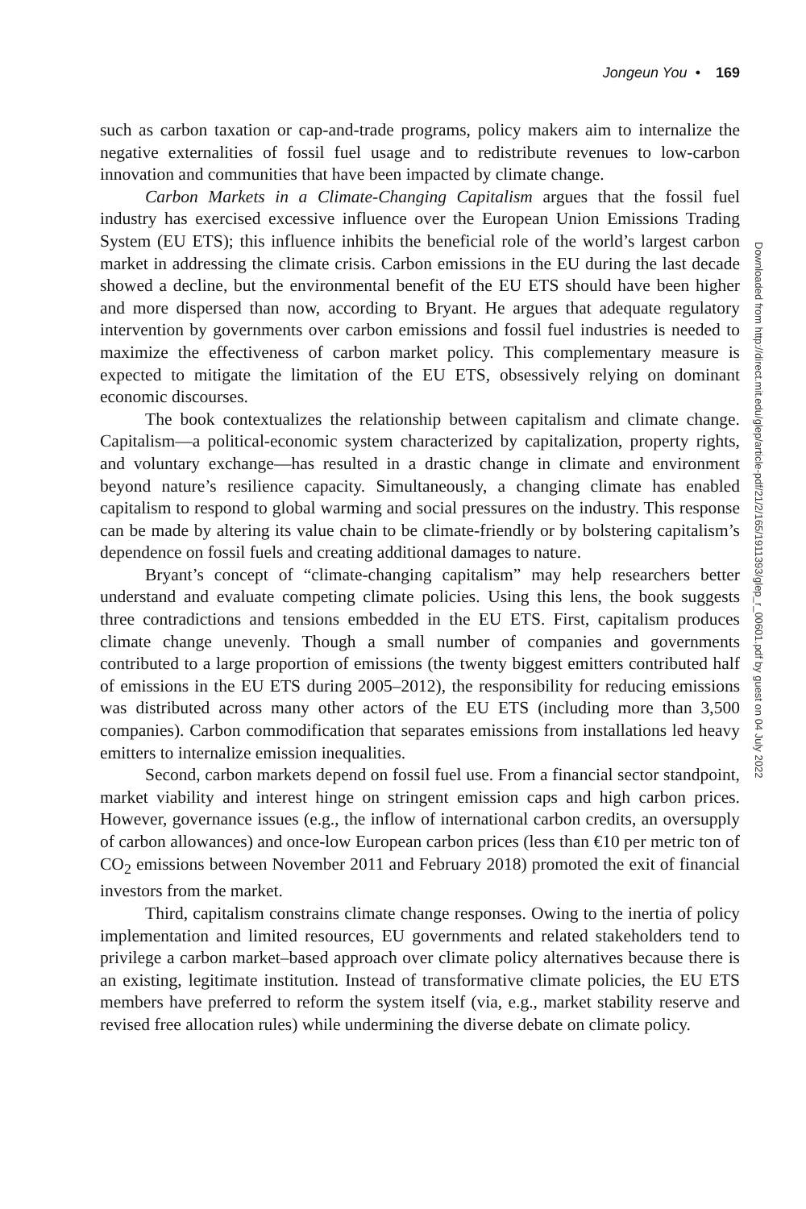Jongeun You • 169
such as carbon taxation or cap-and-trade programs, policy makers aim to internalize the negative externalities of fossil fuel usage and to redistribute revenues to low-carbon innovation and communities that have been impacted by climate change.
Carbon Markets in a Climate-Changing Capitalism argues that the fossil fuel industry has exercised excessive influence over the European Union Emissions Trading System (EU ETS); this influence inhibits the beneficial role of the world’s largest carbon market in addressing the climate crisis. Carbon emissions in the EU during the last decade showed a decline, but the environmental benefit of the EU ETS should have been higher and more dispersed than now, according to Bryant. He argues that adequate regulatory intervention by governments over carbon emissions and fossil fuel industries is needed to maximize the effectiveness of carbon market policy. This complementary measure is expected to mitigate the limitation of the EU ETS, obsessively relying on dominant economic discourses.
The book contextualizes the relationship between capitalism and climate change. Capitalism—a political-economic system characterized by capitalization, property rights, and voluntary exchange—has resulted in a drastic change in climate and environment beyond nature’s resilience capacity. Simultaneously, a changing climate has enabled capitalism to respond to global warming and social pressures on the industry. This response can be made by altering its value chain to be climate-friendly or by bolstering capitalism’s dependence on fossil fuels and creating additional damages to nature.
Bryant’s concept of “climate-changing capitalism” may help researchers better understand and evaluate competing climate policies. Using this lens, the book suggests three contradictions and tensions embedded in the EU ETS. First, capitalism produces climate change unevenly. Though a small number of companies and governments contributed to a large proportion of emissions (the twenty biggest emitters contributed half of emissions in the EU ETS during 2005–2012), the responsibility for reducing emissions was distributed across many other actors of the EU ETS (including more than 3,500 companies). Carbon commodification that separates emissions from installations led heavy emitters to internalize emission inequalities.
Second, carbon markets depend on fossil fuel use. From a financial sector standpoint, market viability and interest hinge on stringent emission caps and high carbon prices. However, governance issues (e.g., the inflow of international carbon credits, an oversupply of carbon allowances) and once-low European carbon prices (less than €10 per metric ton of CO<sub>2</sub> emissions between November 2011 and February 2018) promoted the exit of financial investors from the market.
Third, capitalism constrains climate change responses. Owing to the inertia of policy implementation and limited resources, EU governments and related stakeholders tend to privilege a carbon market–based approach over climate policy alternatives because there is an existing, legitimate institution. Instead of transformative climate policies, the EU ETS members have preferred to reform the system itself (via, e.g., market stability reserve and revised free allocation rules) while undermining the diverse debate on climate policy.
Downloaded from http://direct.mit.edu/glep/article-pdf/21/2/165/1911393/glep_r_00601.pdf by guest on 04 July 2022